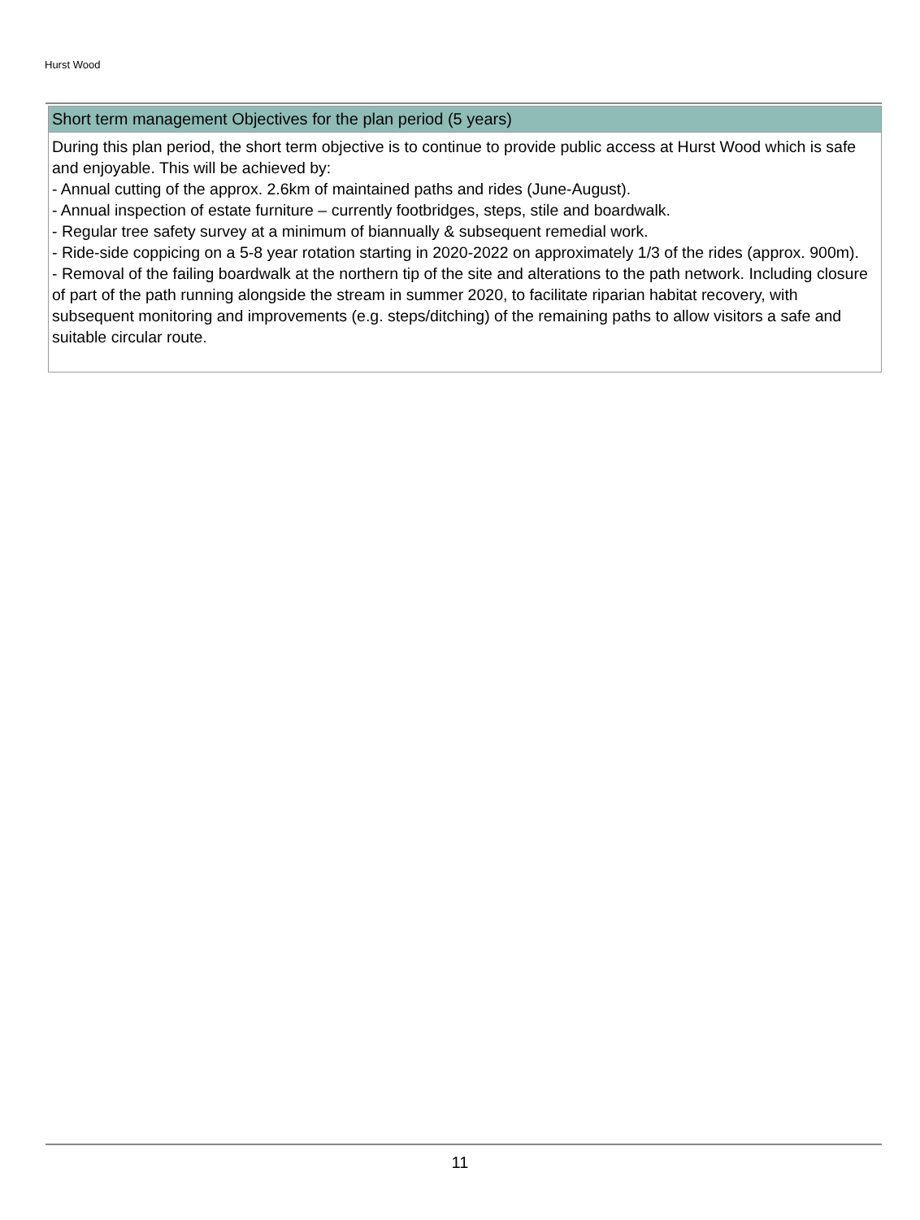Hurst Wood
Short term management Objectives for the plan period (5 years)
During this plan period, the short term objective is to continue to provide public access at Hurst Wood which is safe and enjoyable. This will be achieved by:
- Annual cutting of the approx. 2.6km of maintained paths and rides (June-August).
- Annual inspection of estate furniture – currently footbridges, steps, stile and boardwalk.
- Regular tree safety survey at a minimum of biannually & subsequent remedial work.
- Ride-side coppicing on a 5-8 year rotation starting in 2020-2022 on approximately 1/3 of the rides (approx. 900m).
- Removal of the failing boardwalk at the northern tip of the site and alterations to the path network. Including closure of part of the path running alongside the stream in summer 2020, to facilitate riparian habitat recovery, with subsequent monitoring and improvements (e.g. steps/ditching) of the remaining paths to allow visitors a safe and suitable circular route.
11